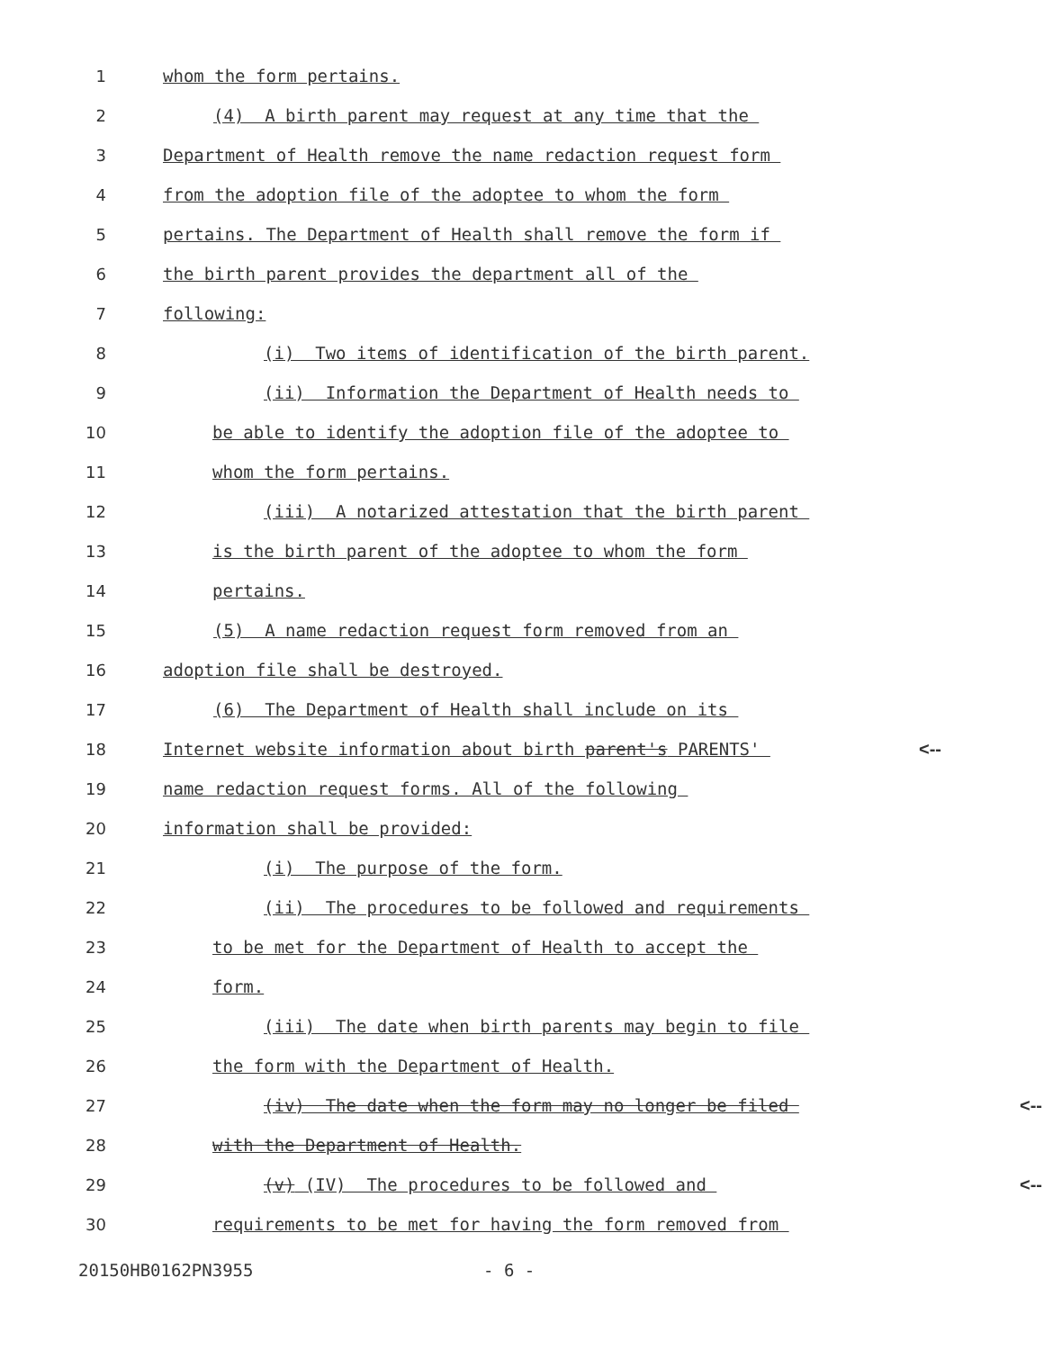1 whom the form pertains.
2 (4) A birth parent may request at any time that the
3 Department of Health remove the name redaction request form
4 from the adoption file of the adoptee to whom the form
5 pertains. The Department of Health shall remove the form if
6 the birth parent provides the department all of the
7 following:
8 (i) Two items of identification of the birth parent.
9 (ii) Information the Department of Health needs to
10 be able to identify the adoption file of the adoptee to
11 whom the form pertains.
12 (iii) A notarized attestation that the birth parent
13 is the birth parent of the adoptee to whom the form
14 pertains.
15 (5) A name redaction request form removed from an
16 adoption file shall be destroyed.
17 (6) The Department of Health shall include on its
18 Internet website information about birth parent's PARENTS' <--
19 name redaction request forms. All of the following
20 information shall be provided:
21 (i) The purpose of the form.
22 (ii) The procedures to be followed and requirements
23 to be met for the Department of Health to accept the
24 form.
25 (iii) The date when birth parents may begin to file
26 the form with the Department of Health.
27 (iv) The date when the form may no longer be filed <--
28 with the Department of Health.
29 (v) (IV) The procedures to be followed and <--
30 requirements to be met for having the form removed from
20150HB0162PN3955 - 6 -